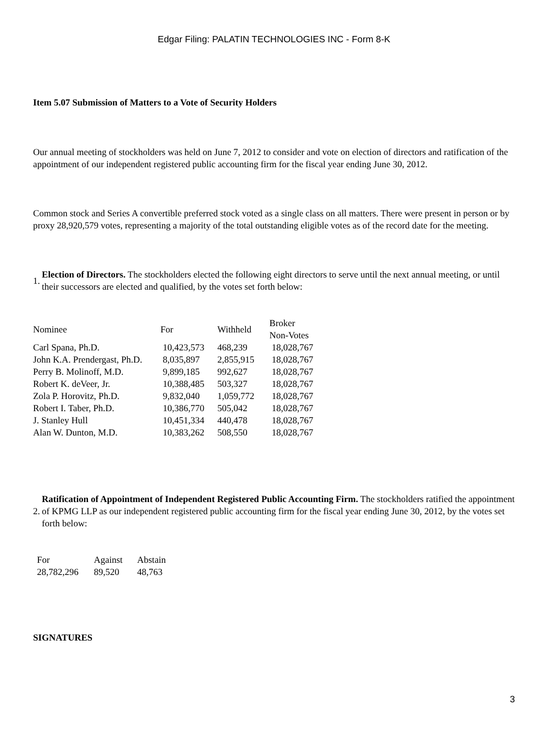Edgar Filing: PALATIN TECHNOLOGIES INC - Form 8-K
Item 5.07 Submission of Matters to a Vote of Security Holders
Our annual meeting of stockholders was held on June 7, 2012 to consider and vote on election of directors and ratification of the appointment of our independent registered public accounting firm for the fiscal year ending June 30, 2012.
Common stock and Series A convertible preferred stock voted as a single class on all matters. There were present in person or by proxy 28,920,579 votes, representing a majority of the total outstanding eligible votes as of the record date for the meeting.
1. Election of Directors. The stockholders elected the following eight directors to serve until the next annual meeting, or until their successors are elected and qualified, by the votes set forth below:
| Nominee | For | Withheld | Broker Non-Votes |
| Carl Spana, Ph.D. | 10,423,573 | 468,239 | 18,028,767 |
| John K.A. Prendergast, Ph.D. | 8,035,897 | 2,855,915 | 18,028,767 |
| Perry B. Molinoff, M.D. | 9,899,185 | 992,627 | 18,028,767 |
| Robert K. deVeer, Jr. | 10,388,485 | 503,327 | 18,028,767 |
| Zola P. Horovitz, Ph.D. | 9,832,040 | 1,059,772 | 18,028,767 |
| Robert I. Taber, Ph.D. | 10,386,770 | 505,042 | 18,028,767 |
| J. Stanley Hull | 10,451,334 | 440,478 | 18,028,767 |
| Alan W. Dunton, M.D. | 10,383,262 | 508,550 | 18,028,767 |
2. Ratification of Appointment of Independent Registered Public Accounting Firm. The stockholders ratified the appointment of KPMG LLP as our independent registered public accounting firm for the fiscal year ending June 30, 2012, by the votes set forth below:
| For | Against | Abstain |
| 28,782,296 | 89,520 | 48,763 |
SIGNATURES
3